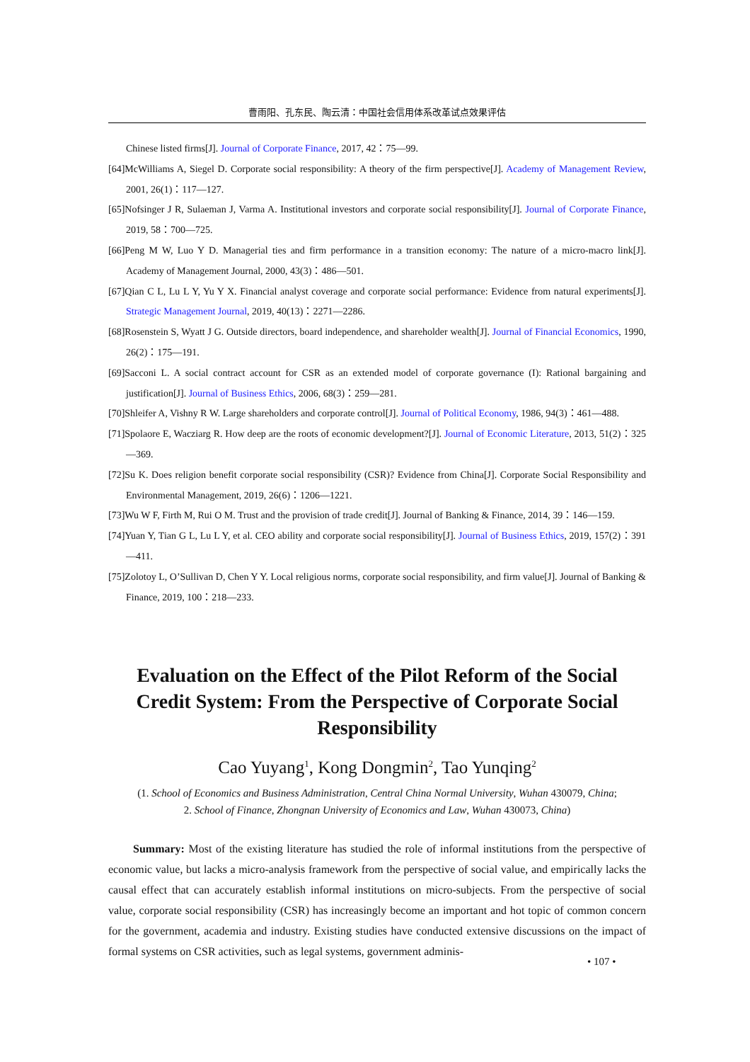曹雨阳、孔东民、陶云清：中国社会信用体系改革试点效果评估
Chinese listed firms[J]. Journal of Corporate Finance, 2017, 42：75—99.
[64]McWilliams A, Siegel D. Corporate social responsibility: A theory of the firm perspective[J]. Academy of Management Review, 2001, 26(1)：117—127.
[65]Nofsinger J R, Sulaeman J, Varma A. Institutional investors and corporate social responsibility[J]. Journal of Corporate Finance, 2019, 58：700—725.
[66]Peng M W, Luo Y D. Managerial ties and firm performance in a transition economy: The nature of a micro-macro link[J]. Academy of Management Journal, 2000, 43(3)：486—501.
[67]Qian C L, Lu L Y, Yu Y X. Financial analyst coverage and corporate social performance: Evidence from natural experiments[J]. Strategic Management Journal, 2019, 40(13)：2271—2286.
[68]Rosenstein S, Wyatt J G. Outside directors, board independence, and shareholder wealth[J]. Journal of Financial Economics, 1990, 26(2)：175—191.
[69]Sacconi L. A social contract account for CSR as an extended model of corporate governance (I): Rational bargaining and justification[J]. Journal of Business Ethics, 2006, 68(3)：259—281.
[70]Shleifer A, Vishny R W. Large shareholders and corporate control[J]. Journal of Political Economy, 1986, 94(3)：461—488.
[71]Spolaore E, Wacziarg R. How deep are the roots of economic development?[J]. Journal of Economic Literature, 2013, 51(2)：325—369.
[72]Su K. Does religion benefit corporate social responsibility (CSR)? Evidence from China[J]. Corporate Social Responsibility and Environmental Management, 2019, 26(6)：1206—1221.
[73]Wu W F, Firth M, Rui O M. Trust and the provision of trade credit[J]. Journal of Banking & Finance, 2014, 39：146—159.
[74]Yuan Y, Tian G L, Lu L Y, et al. CEO ability and corporate social responsibility[J]. Journal of Business Ethics, 2019, 157(2)：391—411.
[75]Zolotoy L, O’Sullivan D, Chen Y Y. Local religious norms, corporate social responsibility, and firm value[J]. Journal of Banking & Finance, 2019, 100：218—233.
Evaluation on the Effect of the Pilot Reform of the Social Credit System: From the Perspective of Corporate Social Responsibility
Cao Yuyang<sup>1</sup>, Kong Dongmin<sup>2</sup>, Tao Yunqing<sup>2</sup>
(1. School of Economics and Business Administration, Central China Normal University, Wuhan 430079, China;
2. School of Finance, Zhongnan University of Economics and Law, Wuhan 430073, China)
Summary: Most of the existing literature has studied the role of informal institutions from the perspective of economic value, but lacks a micro-analysis framework from the perspective of social value, and empirically lacks the causal effect that can accurately establish informal institutions on micro-subjects. From the perspective of social value, corporate social responsibility (CSR) has increasingly become an important and hot topic of common concern for the government, academia and industry. Existing studies have conducted extensive discussions on the impact of formal systems on CSR activities, such as legal systems, government adminis-
• 107 •